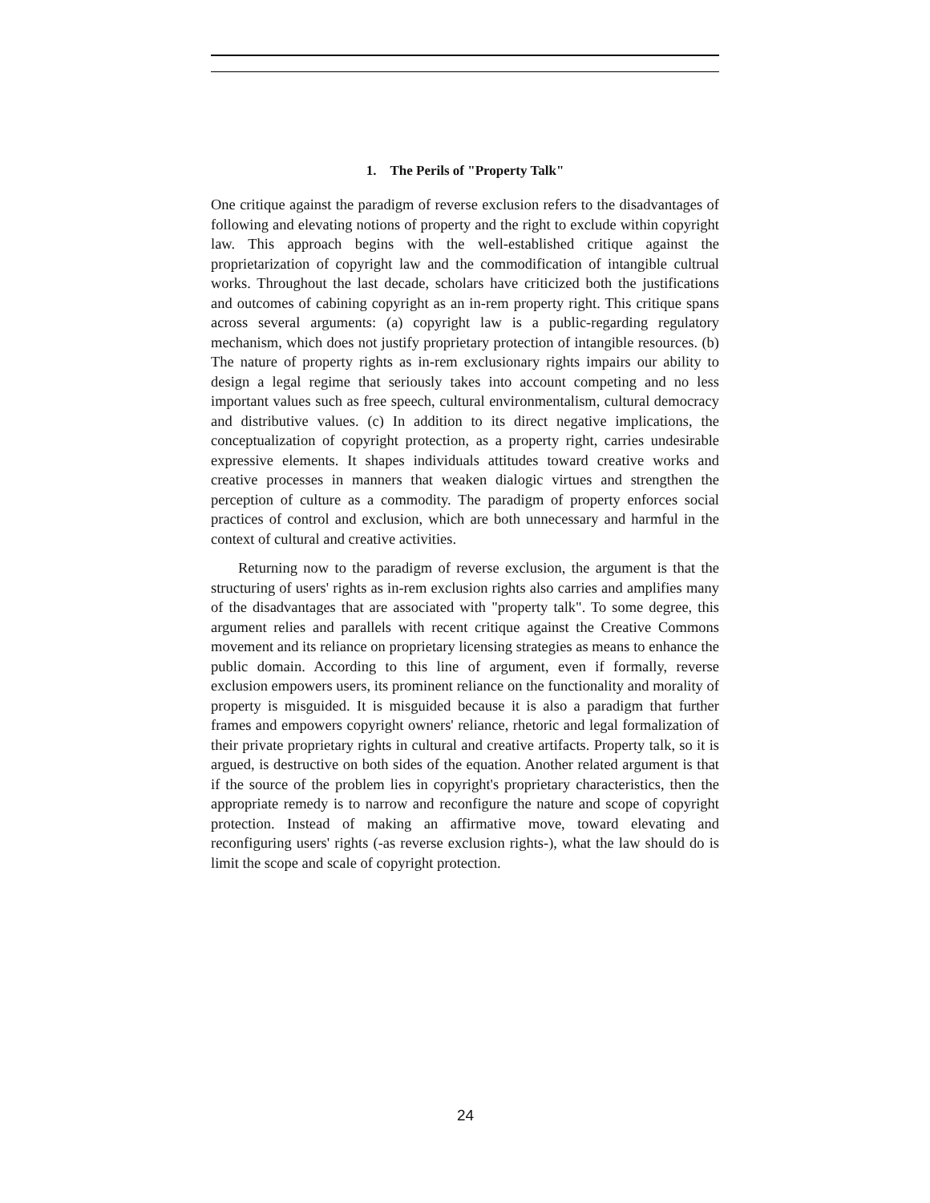1. The Perils of "Property Talk"
One critique against the paradigm of reverse exclusion refers to the disadvantages of following and elevating notions of property and the right to exclude within copyright law. This approach begins with the well-established critique against the proprietarization of copyright law and the commodification of intangible cultrual works. Throughout the last decade, scholars have criticized both the justifications and outcomes of cabining copyright as an in-rem property right. This critique spans across several arguments: (a) copyright law is a public-regarding regulatory mechanism, which does not justify proprietary protection of intangible resources. (b) The nature of property rights as in-rem exclusionary rights impairs our ability to design a legal regime that seriously takes into account competing and no less important values such as free speech, cultural environmentalism, cultural democracy and distributive values. (c) In addition to its direct negative implications, the conceptualization of copyright protection, as a property right, carries undesirable expressive elements. It shapes individuals attitudes toward creative works and creative processes in manners that weaken dialogic virtues and strengthen the perception of culture as a commodity. The paradigm of property enforces social practices of control and exclusion, which are both unnecessary and harmful in the context of cultural and creative activities.
Returning now to the paradigm of reverse exclusion, the argument is that the structuring of users' rights as in-rem exclusion rights also carries and amplifies many of the disadvantages that are associated with "property talk". To some degree, this argument relies and parallels with recent critique against the Creative Commons movement and its reliance on proprietary licensing strategies as means to enhance the public domain. According to this line of argument, even if formally, reverse exclusion empowers users, its prominent reliance on the functionality and morality of property is misguided. It is misguided because it is also a paradigm that further frames and empowers copyright owners' reliance, rhetoric and legal formalization of their private proprietary rights in cultural and creative artifacts. Property talk, so it is argued, is destructive on both sides of the equation. Another related argument is that if the source of the problem lies in copyright's proprietary characteristics, then the appropriate remedy is to narrow and reconfigure the nature and scope of copyright protection. Instead of making an affirmative move, toward elevating and reconfiguring users' rights (-as reverse exclusion rights-), what the law should do is limit the scope and scale of copyright protection.
24